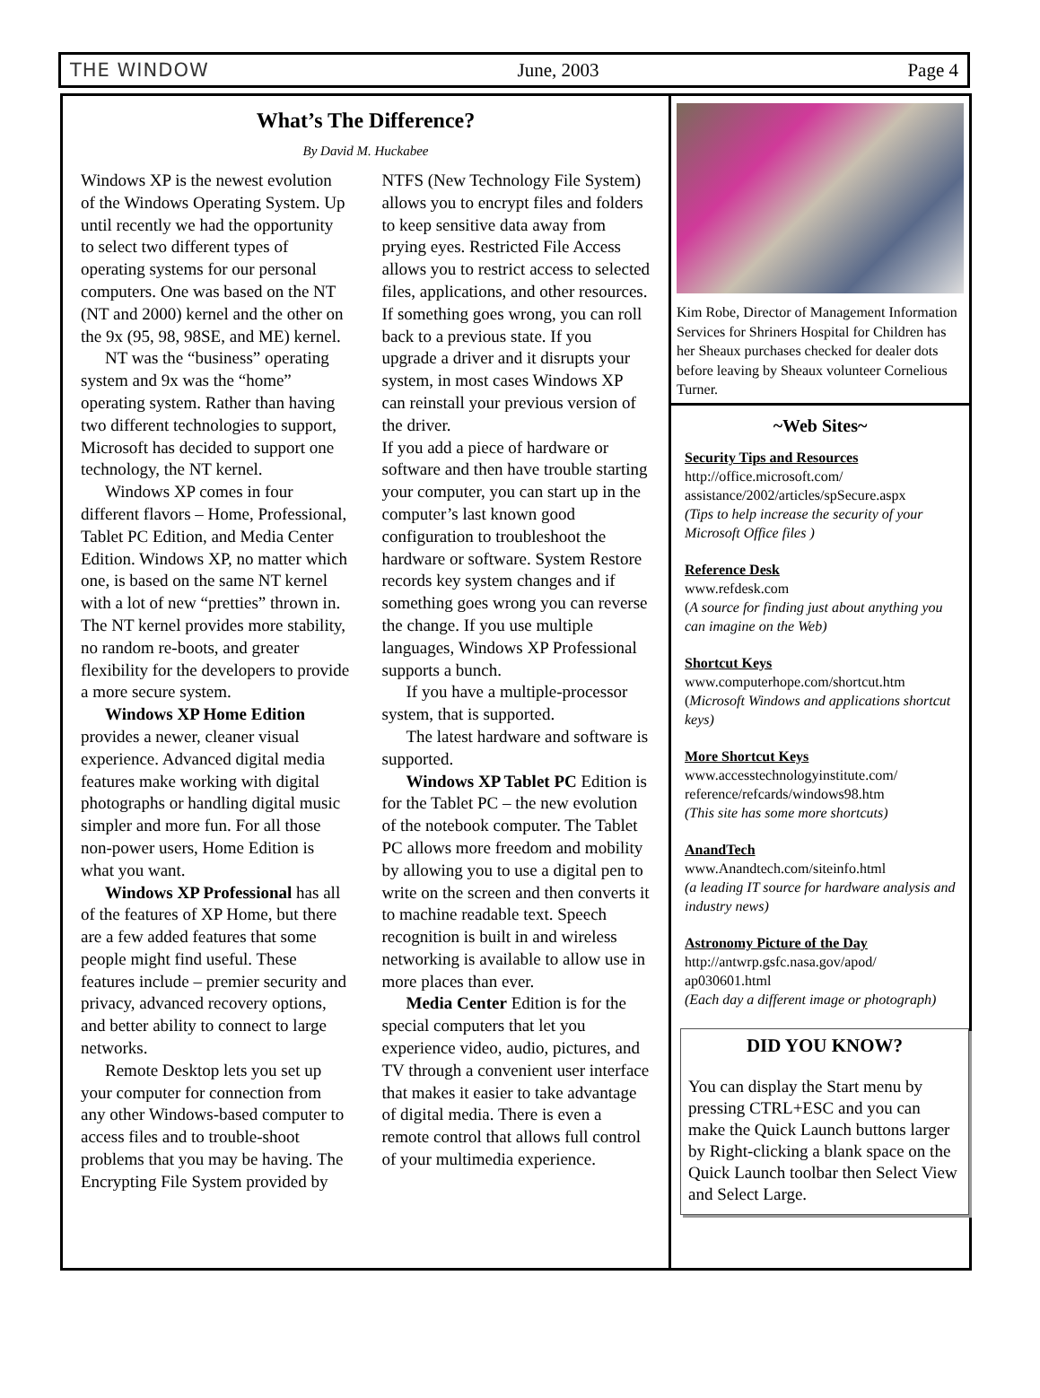THE WINDOW June, 2003 Page 4
What’s The Difference?
By David M. Huckabee
Windows XP is the newest evolution of the Windows Operating System. Up until recently we had the opportunity to select two different types of operating systems for our personal computers. One was based on the NT (NT and 2000) kernel and the other on the 9x (95, 98, 98SE, and ME) kernel.
NT was the “business” operating system and 9x was the “home” operating system. Rather than having two different technologies to support, Microsoft has decided to support one technology, the NT kernel.
Windows XP comes in four different flavors – Home, Professional, Tablet PC Edition, and Media Center Edition. Windows XP, no matter which one, is based on the same NT kernel with a lot of new “pretties” thrown in. The NT kernel provides more stability, no random re-boots, and greater flexibility for the developers to provide a more secure system.
Windows XP Home Edition provides a newer, cleaner visual experience. Advanced digital media features make working with digital photographs or handling digital music simpler and more fun. For all those non-power users, Home Edition is what you want.
Windows XP Professional has all of the features of XP Home, but there are a few added features that some people might find useful. These features include – premier security and privacy, advanced recovery options, and better ability to connect to large networks.
Remote Desktop lets you set up your computer for connection from any other Windows-based computer to access files and to trouble-shoot problems that you may be having. The Encrypting File System provided by NTFS (New Technology File System) allows you to encrypt files and folders to keep sensitive data away from prying eyes. Restricted File Access allows you to restrict access to selected files, applications, and other resources.
If something goes wrong, you can roll back to a previous state. If you upgrade a driver and it disrupts your system, in most cases Windows XP can reinstall your previous version of the driver.
If you add a piece of hardware or software and then have trouble starting your computer, you can start up in the computer’s last known good configuration to troubleshoot the hardware or software. System Restore records key system changes and if something goes wrong you can reverse the change. If you use multiple languages, Windows XP Professional supports a bunch.
If you have a multiple-processor system, that is supported.
The latest hardware and software is supported.
Windows XP Tablet PC Edition is for the Tablet PC – the new evolution of the notebook computer. The Tablet PC allows more freedom and mobility by allowing you to use a digital pen to write on the screen and then converts it to machine readable text. Speech recognition is built in and wireless networking is available to allow use in more places than ever.
Media Center Edition is for the special computers that let you experience video, audio, pictures, and TV through a convenient user interface that makes it easier to take advantage of digital media. There is even a remote control that allows full control of your multimedia experience.
Kim Robe, Director of Management Information Services for Shriners Hospital for Children has her Sheaux purchases checked for dealer dots before leaving by Sheaux volunteer Cornelious Turner.
~Web Sites~
Security Tips and Resources
http://office.microsoft.com/ assistance/2002/articles/spSecure.aspx
(Tips to help increase the security of your Microsoft Office files )
Reference Desk
www.refdesk.com
(A source for finding just about anything you can imagine on the Web)
Shortcut Keys
www.computerhope.com/shortcut.htm
(Microsoft Windows and applications shortcut keys)
More Shortcut Keys
www.accesstechnologyinstitute.com/ reference/refcards/windows98.htm
(This site has some more shortcuts)
AnandTech
www.Anandtech.com/siteinfo.html
(a leading IT source for hardware analysis and industry news)
Astronomy Picture of the Day
http://antwrp.gsfc.nasa.gov/apod/ ap030601.html
(Each day a different image or photograph)
DID YOU KNOW?
You can display the Start menu by pressing CTRL+ESC and you can make the Quick Launch buttons larger by Right-clicking a blank space on the Quick Launch toolbar then Select View and Select Large.